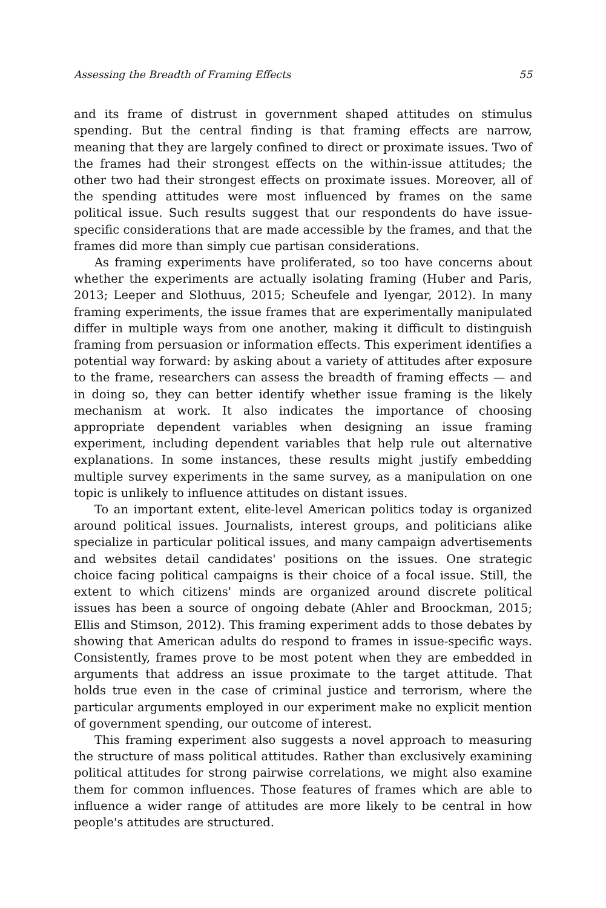Assessing the Breadth of Framing Effects 55
and its frame of distrust in government shaped attitudes on stimulus spending. But the central finding is that framing effects are narrow, meaning that they are largely confined to direct or proximate issues. Two of the frames had their strongest effects on the within-issue attitudes; the other two had their strongest effects on proximate issues. Moreover, all of the spending attitudes were most influenced by frames on the same political issue. Such results suggest that our respondents do have issue-specific considerations that are made accessible by the frames, and that the frames did more than simply cue partisan considerations.
As framing experiments have proliferated, so too have concerns about whether the experiments are actually isolating framing (Huber and Paris, 2013; Leeper and Slothuus, 2015; Scheufele and Iyengar, 2012). In many framing experiments, the issue frames that are experimentally manipulated differ in multiple ways from one another, making it difficult to distinguish framing from persuasion or information effects. This experiment identifies a potential way forward: by asking about a variety of attitudes after exposure to the frame, researchers can assess the breadth of framing effects — and in doing so, they can better identify whether issue framing is the likely mechanism at work. It also indicates the importance of choosing appropriate dependent variables when designing an issue framing experiment, including dependent variables that help rule out alternative explanations. In some instances, these results might justify embedding multiple survey experiments in the same survey, as a manipulation on one topic is unlikely to influence attitudes on distant issues.
To an important extent, elite-level American politics today is organized around political issues. Journalists, interest groups, and politicians alike specialize in particular political issues, and many campaign advertisements and websites detail candidates' positions on the issues. One strategic choice facing political campaigns is their choice of a focal issue. Still, the extent to which citizens' minds are organized around discrete political issues has been a source of ongoing debate (Ahler and Broockman, 2015; Ellis and Stimson, 2012). This framing experiment adds to those debates by showing that American adults do respond to frames in issue-specific ways. Consistently, frames prove to be most potent when they are embedded in arguments that address an issue proximate to the target attitude. That holds true even in the case of criminal justice and terrorism, where the particular arguments employed in our experiment make no explicit mention of government spending, our outcome of interest.
This framing experiment also suggests a novel approach to measuring the structure of mass political attitudes. Rather than exclusively examining political attitudes for strong pairwise correlations, we might also examine them for common influences. Those features of frames which are able to influence a wider range of attitudes are more likely to be central in how people's attitudes are structured.